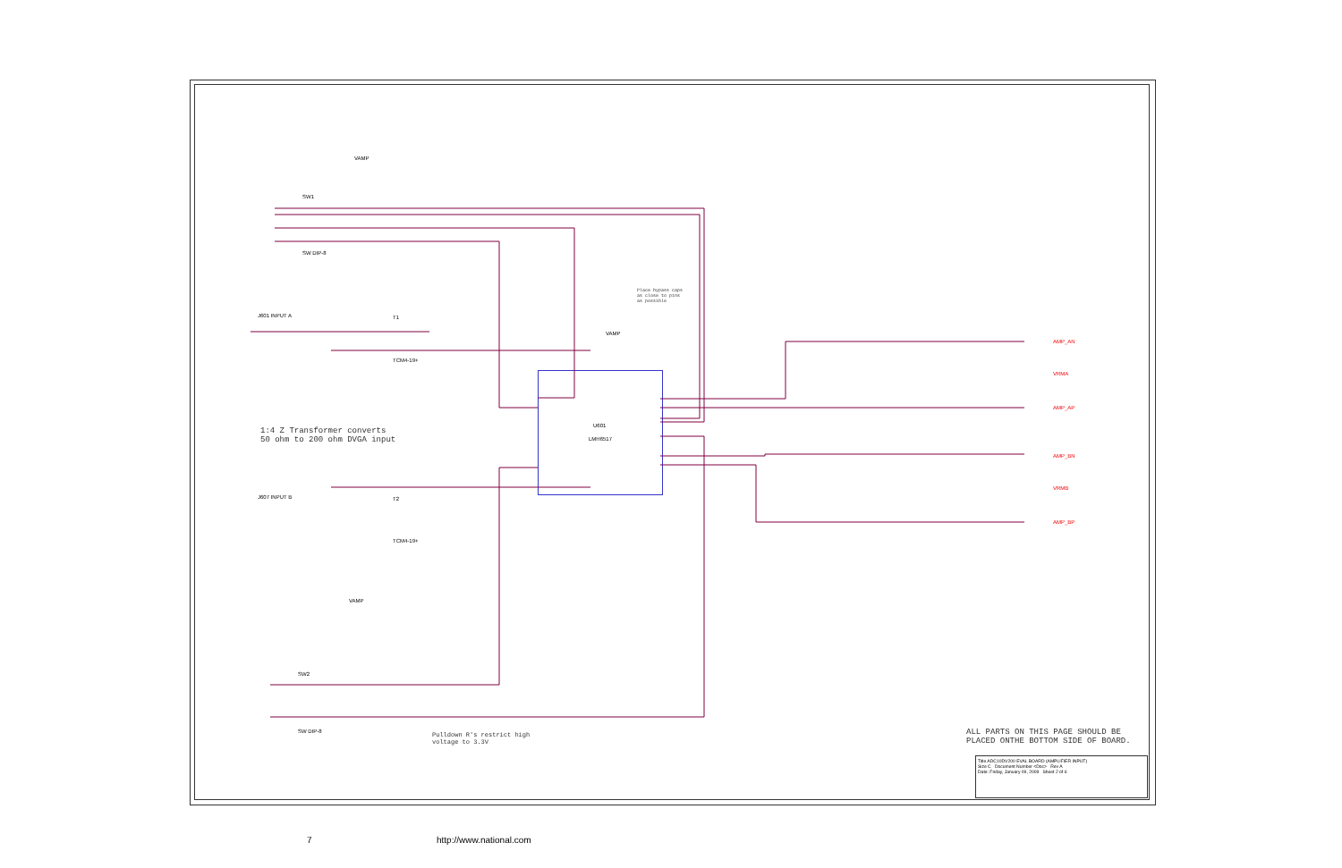VAMP
SW1
SW DIP-8
J601 INPUT A
J607 INPUT B
T1
TCM4-19+
T2
TCM4-19+
U601
LMH6517
VAMP
VAMP
SW2
SW DIP-8
AMP_AN
VRMA
AMP_AP
AMP_BN
VRMB
AMP_BP
Place bypass caps
as close to pins
as possible
1:4 Z Transformer converts
50 ohm to 200 ohm DVGA input
Pulldown R's restrict high
voltage to 3.3V
ALL PARTS ON THIS PAGE SHOULD BE
PLACED ONTHE BOTTOM SIDE OF BOARD.
Title ADC10DV200 EVAL BOARD (AMPLIFIER INPUT)
Size C Document Number <Doc> Rev A
Date: Friday, January 09, 2009 Sheet 2 of 6
7 http://www.national.com